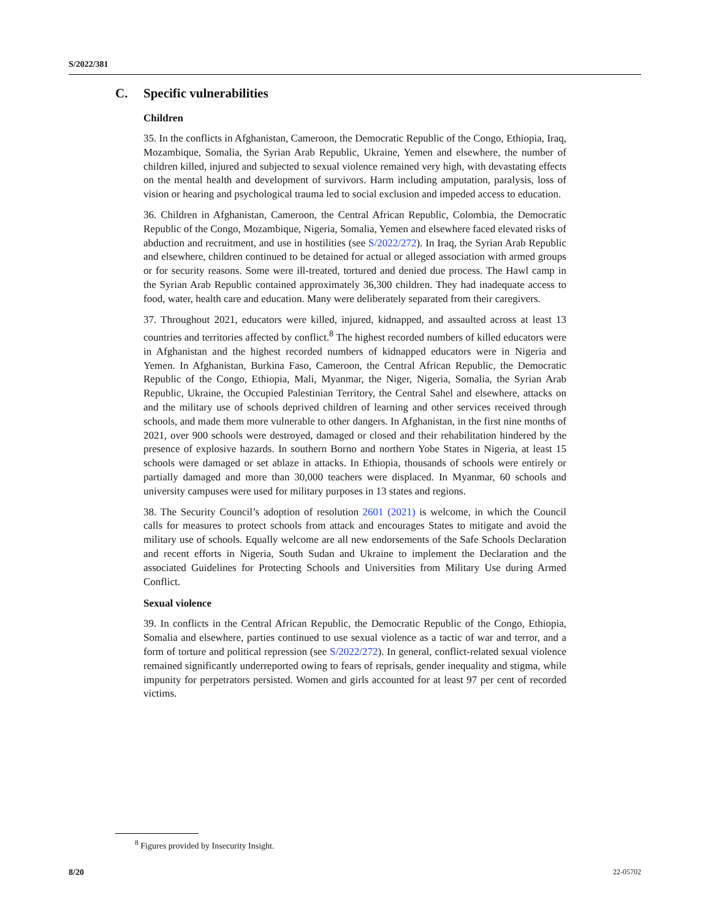S/2022/381
C. Specific vulnerabilities
Children
35. In the conflicts in Afghanistan, Cameroon, the Democratic Republic of the Congo, Ethiopia, Iraq, Mozambique, Somalia, the Syrian Arab Republic, Ukraine, Yemen and elsewhere, the number of children killed, injured and subjected to sexual violence remained very high, with devastating effects on the mental health and development of survivors. Harm including amputation, paralysis, loss of vision or hearing and psychological trauma led to social exclusion and impeded access to education.
36. Children in Afghanistan, Cameroon, the Central African Republic, Colombia, the Democratic Republic of the Congo, Mozambique, Nigeria, Somalia, Yemen and elsewhere faced elevated risks of abduction and recruitment, and use in hostilities (see S/2022/272). In Iraq, the Syrian Arab Republic and elsewhere, children continued to be detained for actual or alleged association with armed groups or for security reasons. Some were ill-treated, tortured and denied due process. The Hawl camp in the Syrian Arab Republic contained approximately 36,300 children. They had inadequate access to food, water, health care and education. Many were deliberately separated from their caregivers.
37. Throughout 2021, educators were killed, injured, kidnapped, and assaulted across at least 13 countries and territories affected by conflict.<sup>8</sup> The highest recorded numbers of killed educators were in Afghanistan and the highest recorded numbers of kidnapped educators were in Nigeria and Yemen. In Afghanistan, Burkina Faso, Cameroon, the Central African Republic, the Democratic Republic of the Congo, Ethiopia, Mali, Myanmar, the Niger, Nigeria, Somalia, the Syrian Arab Republic, Ukraine, the Occupied Palestinian Territory, the Central Sahel and elsewhere, attacks on and the military use of schools deprived children of learning and other services received through schools, and made them more vulnerable to other dangers. In Afghanistan, in the first nine months of 2021, over 900 schools were destroyed, damaged or closed and their rehabilitation hindered by the presence of explosive hazards. In southern Borno and northern Yobe States in Nigeria, at least 15 schools were damaged or set ablaze in attacks. In Ethiopia, thousands of schools were entirely or partially damaged and more than 30,000 teachers were displaced. In Myanmar, 60 schools and university campuses were used for military purposes in 13 states and regions.
38. The Security Council’s adoption of resolution 2601 (2021) is welcome, in which the Council calls for measures to protect schools from attack and encourages States to mitigate and avoid the military use of schools. Equally welcome are all new endorsements of the Safe Schools Declaration and recent efforts in Nigeria, South Sudan and Ukraine to implement the Declaration and the associated Guidelines for Protecting Schools and Universities from Military Use during Armed Conflict.
Sexual violence
39. In conflicts in the Central African Republic, the Democratic Republic of the Congo, Ethiopia, Somalia and elsewhere, parties continued to use sexual violence as a tactic of war and terror, and a form of torture and political repression (see S/2022/272). In general, conflict-related sexual violence remained significantly underreported owing to fears of reprisals, gender inequality and stigma, while impunity for perpetrators persisted. Women and girls accounted for at least 97 per cent of recorded victims.
<sup>8</sup> Figures provided by Insecurity Insight.
8/20 22-05702